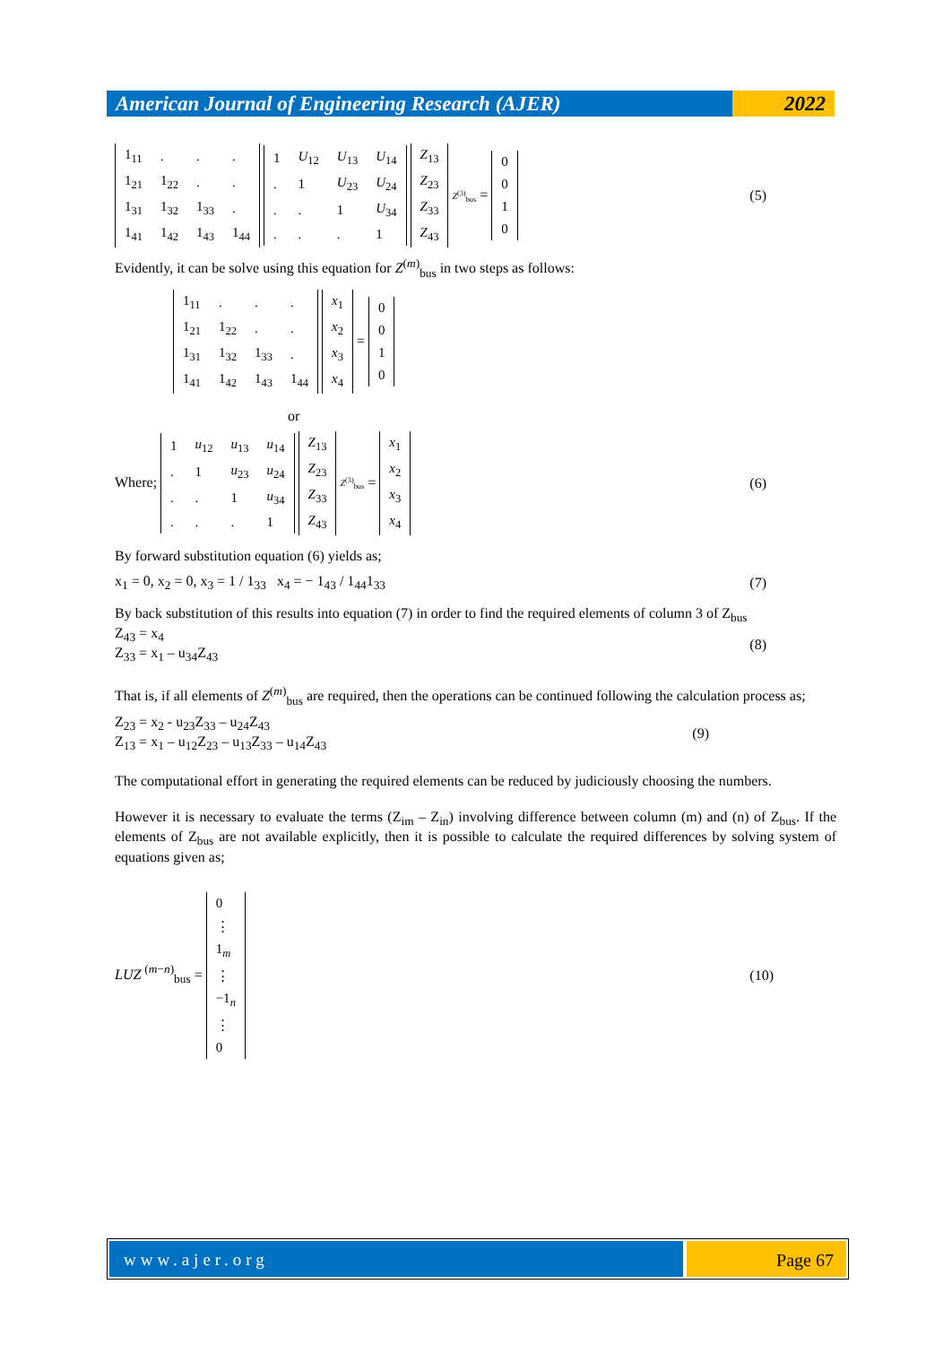American Journal of Engineering Research (AJER)
2022
| 1<sub>11</sub> | . | . | . |
| 1<sub>21</sub> | 1<sub>22</sub> | . | . |
| 1<sub>31</sub> | 1<sub>32</sub> | 1<sub>33</sub> | . |
| 1<sub>41</sub> | 1<sub>42</sub> | 1<sub>43</sub> | 1<sub>44</sub> |
| 1 | U<sub>12</sub> | U<sub>13</sub> | U<sub>14</sub> |
| . | 1 | U<sub>23</sub> | U<sub>24</sub> |
| . | . | 1 | U<sub>34</sub> |
| . | . | . | 1 |
| Z<sub>13</sub> |
| Z<sub>23</sub> |
| Z<sub>33</sub> |
| Z<sub>43</sub> |
Z<sup>(3)</sup><sub>bus</sub> =
| 0 |
| 0 |
| 1 |
| 0 |
(5)
Evidently, it can be solve using this equation for Z<sup>(m)</sup><sub>bus</sub> in two steps as follows:
| 1<sub>11</sub> | . | . | . |
| 1<sub>21</sub> | 1<sub>22</sub> | . | . |
| 1<sub>31</sub> | 1<sub>32</sub> | 1<sub>33</sub> | . |
| 1<sub>41</sub> | 1<sub>42</sub> | 1<sub>43</sub> | 1<sub>44</sub> |
| x<sub>1</sub> |
| x<sub>2</sub> |
| x<sub>3</sub> |
| x<sub>4</sub> |
=
| 0 |
| 0 |
| 1 |
| 0 |
or
Where;
| 1 | u<sub>12</sub> | u<sub>13</sub> | u<sub>14</sub> |
| . | 1 | u<sub>23</sub> | u<sub>24</sub> |
| . | . | 1 | u<sub>34</sub> |
| . | . | . | 1 |
| Z<sub>13</sub> |
| Z<sub>23</sub> |
| Z<sub>33</sub> |
| Z<sub>43</sub> |
Z<sup>(3)</sup><sub>bus</sub> =
| x<sub>1</sub> |
| x<sub>2</sub> |
| x<sub>3</sub> |
| x<sub>4</sub> |
(6)
By forward substitution equation (6) yields as;
x<sub>1</sub> = 0, x<sub>2</sub> = 0, x<sub>3</sub> = 1 / 1<sub>33</sub> x<sub>4</sub> = − 1<sub>43</sub> / 1<sub>44</sub>1<sub>33</sub>
(7)
By back substitution of this results into equation (7) in order to find the required elements of column 3 of Z<sub>bus</sub>
Z<sub>43</sub> = x<sub>4</sub>
Z<sub>33</sub> = x<sub>1</sub> – u<sub>34</sub>Z<sub>43</sub>
(8)
That is, if all elements of Z<sup>(m)</sup><sub>bus</sub> are required, then the operations can be continued following the calculation process as;
Z<sub>23</sub> = x<sub>2</sub> - u<sub>23</sub>Z<sub>33</sub> – u<sub>24</sub>Z<sub>43</sub>
Z<sub>13</sub> = x<sub>1</sub> – u<sub>12</sub>Z<sub>23</sub> – u<sub>13</sub>Z<sub>33</sub> – u<sub>14</sub>Z<sub>43</sub>
(9)
The computational effort in generating the required elements can be reduced by judiciously choosing the numbers.
However it is necessary to evaluate the terms (Z<sub>im</sub> – Z<sub>in</sub>) involving difference between column (m) and (n) of Z<sub>bus</sub>. If the elements of Z<sub>bus</sub> are not available explicitly, then it is possible to calculate the required differences by solving system of equations given as;
LUZ <sup>(m−n)</sup><sub>bus</sub> =
| 0 |
| ⋮ |
| 1<sub>m</sub> |
| ⋮ |
| −1<sub>n</sub> |
| ⋮ |
| 0 |
(10)
www.ajer.org Page 67